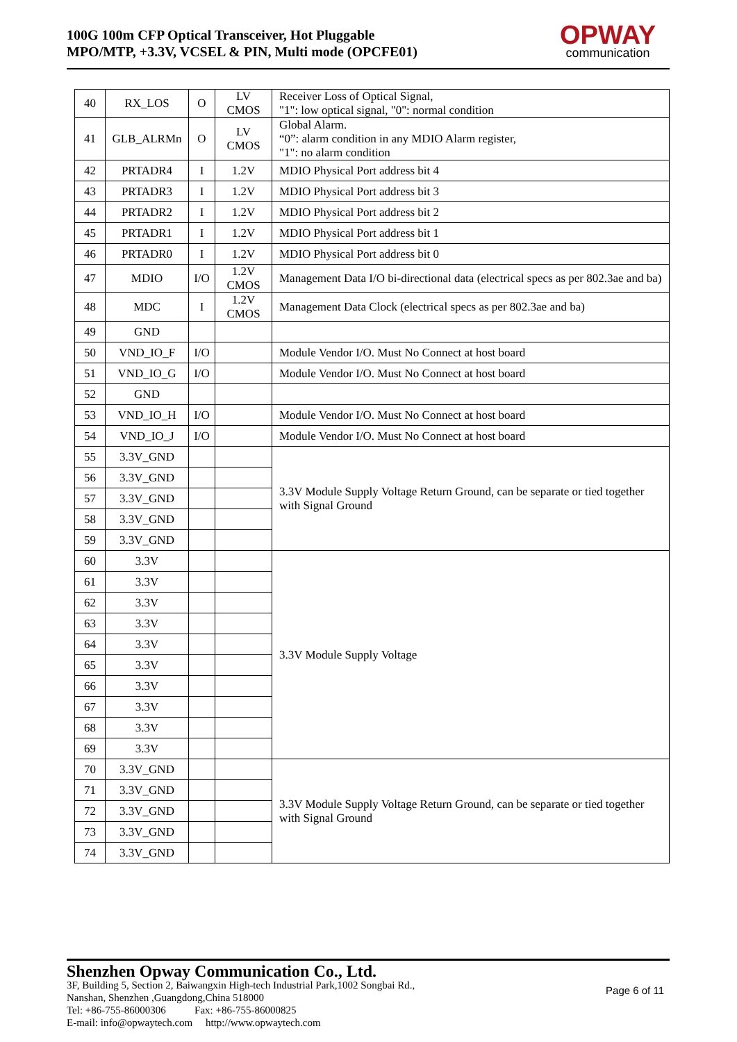100G 100m CFP Optical Transceiver, Hot Pluggable
MPO/MTP, +3.3V, VCSEL & PIN, Multi mode (OPCFE01)
OPWAY
communication
| 40 | RX_LOS | O | LV CMOS | Receiver Loss of Optical Signal, "1": low optical signal, "0": normal condition |
| 41 | GLB_ALRMn | O | LV CMOS | Global Alarm. “0”: alarm condition in any MDIO Alarm register, "1": no alarm condition |
| 42 | PRTADR4 | I | 1.2V | MDIO Physical Port address bit 4 |
| 43 | PRTADR3 | I | 1.2V | MDIO Physical Port address bit 3 |
| 44 | PRTADR2 | I | 1.2V | MDIO Physical Port address bit 2 |
| 45 | PRTADR1 | I | 1.2V | MDIO Physical Port address bit 1 |
| 46 | PRTADR0 | I | 1.2V | MDIO Physical Port address bit 0 |
| 47 | MDIO | I/O | 1.2V CMOS | Management Data I/O bi-directional data (electrical specs as per 802.3ae and ba) |
| 48 | MDC | I | 1.2V CMOS | Management Data Clock (electrical specs as per 802.3ae and ba) |
| 49 | GND | | | |
| 50 | VND_IO_F | I/O | | Module Vendor I/O. Must No Connect at host board |
| 51 | VND_IO_G | I/O | | Module Vendor I/O. Must No Connect at host board |
| 52 | GND | | | |
| 53 | VND_IO_H | I/O | | Module Vendor I/O. Must No Connect at host board |
| 54 | VND_IO_J | I/O | | Module Vendor I/O. Must No Connect at host board |
| 55 | 3.3V_GND | | | 3.3V Module Supply Voltage Return Ground, can be separate or tied together with Signal Ground |
| 56 | 3.3V_GND | | | |
| 57 | 3.3V_GND | | | |
| 58 | 3.3V_GND | | | |
| 59 | 3.3V_GND | | | |
| 60 | 3.3V | | | 3.3V Module Supply Voltage |
| 61 | 3.3V | | | |
| 62 | 3.3V | | | |
| 63 | 3.3V | | | |
| 64 | 3.3V | | | |
| 65 | 3.3V | | | |
| 66 | 3.3V | | | |
| 67 | 3.3V | | | |
| 68 | 3.3V | | | |
| 69 | 3.3V | | | |
| 70 | 3.3V_GND | | | 3.3V Module Supply Voltage Return Ground, can be separate or tied together with Signal Ground |
| 71 | 3.3V_GND | | | |
| 72 | 3.3V_GND | | | |
| 73 | 3.3V_GND | | | |
| 74 | 3.3V_GND | | | |
Shenzhen Opway Communication Co., Ltd.
Page 6 of 11
3F, Building 5, Section 2, Baiwangxin High-tech Industrial Park,1002 Songbai Rd.,
Nanshan, Shenzhen ,Guangdong,China 518000
Tel: +86-755-86000306 Fax: +86-755-86000825
E-mail: info@opwaytech.com http://www.opwaytech.com